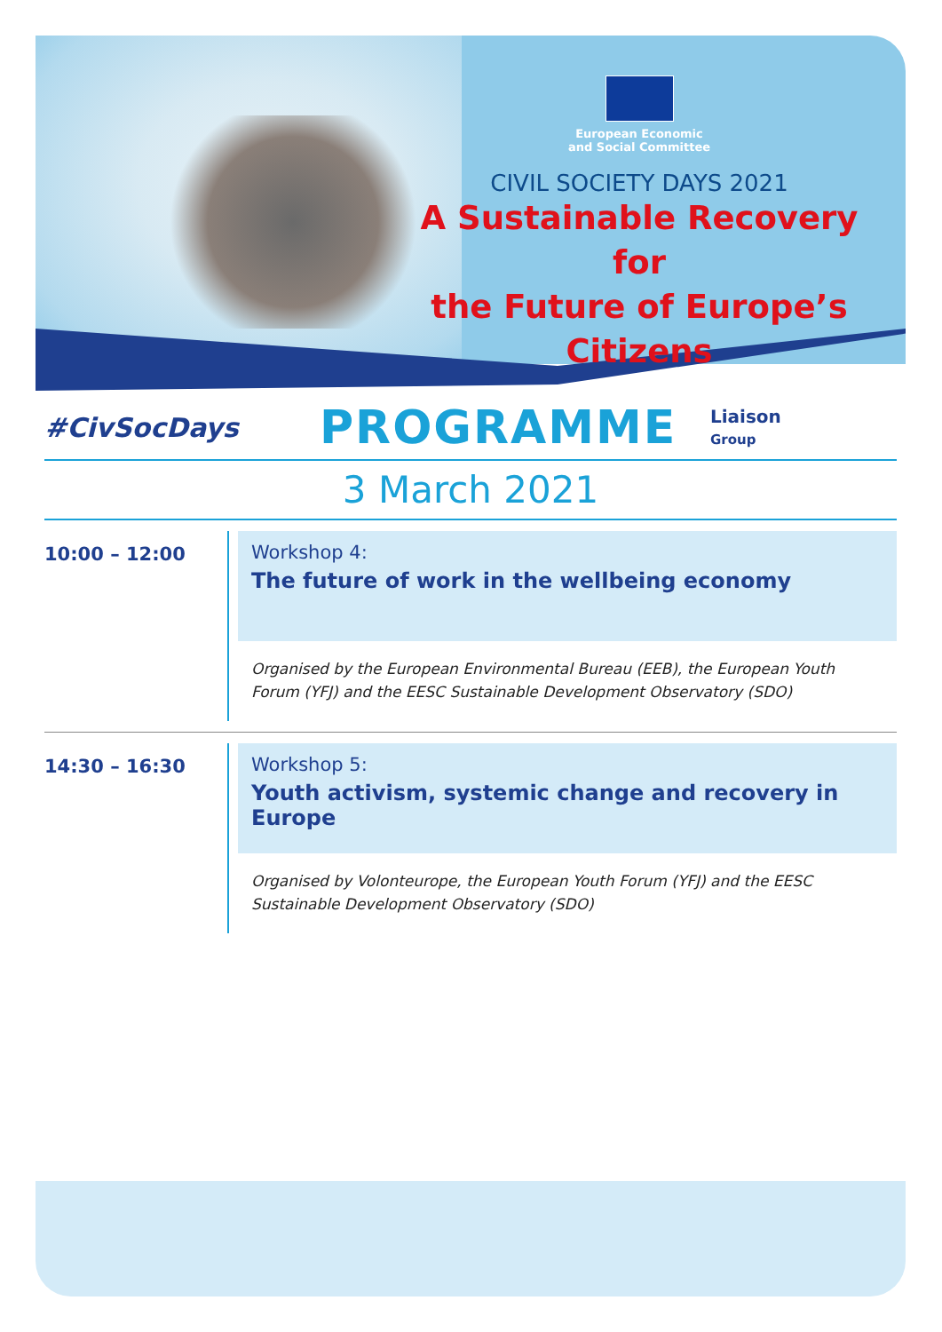European Economic
and Social Committee
CIVIL SOCIETY DAYS 2021
A Sustainable Recovery for
the Future of Europe’s Citizens
#CivSocDays
PROGRAMME
Liaison
Group
3 March 2021
10:00 – 12:00
Workshop 4:
The future of work in the wellbeing economy
Organised by the European Environmental Bureau (EEB), the European Youth Forum (YFJ) and the EESC Sustainable Development Observatory (SDO)
14:30 – 16:30
Workshop 5:
Youth activism, systemic change and recovery in Europe
Organised by Volonteurope, the European Youth Forum (YFJ) and the EESC Sustainable Development Observatory (SDO)